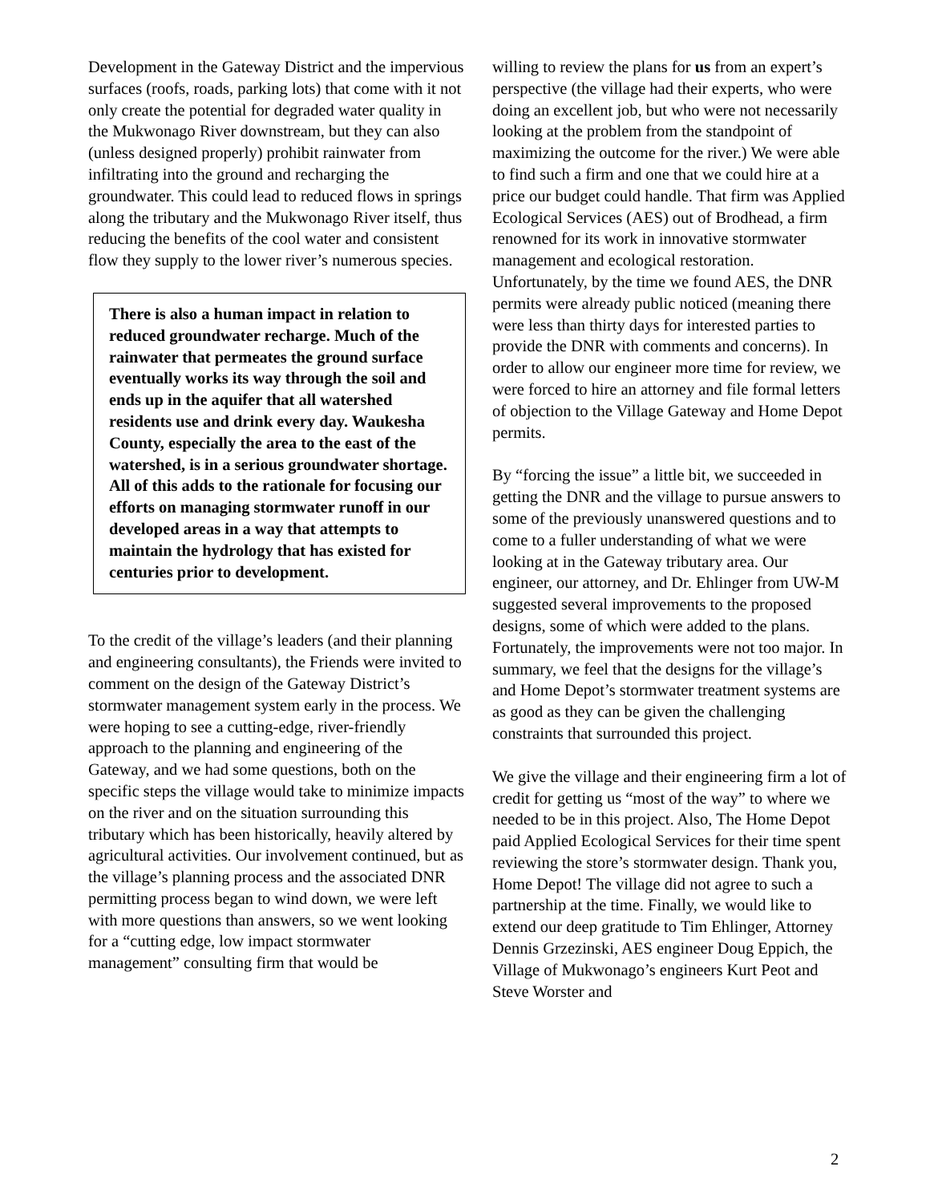Development in the Gateway District and the impervious surfaces (roofs, roads, parking lots) that come with it not only create the potential for degraded water quality in the Mukwonago River downstream, but they can also (unless designed properly) prohibit rainwater from infiltrating into the ground and recharging the groundwater. This could lead to reduced flows in springs along the tributary and the Mukwonago River itself, thus reducing the benefits of the cool water and consistent flow they supply to the lower river’s numerous species.
There is also a human impact in relation to reduced groundwater recharge. Much of the rainwater that permeates the ground surface eventually works its way through the soil and ends up in the aquifer that all watershed residents use and drink every day. Waukesha County, especially the area to the east of the watershed, is in a serious groundwater shortage. All of this adds to the rationale for focusing our efforts on managing stormwater runoff in our developed areas in a way that attempts to maintain the hydrology that has existed for centuries prior to development.
To the credit of the village’s leaders (and their planning and engineering consultants), the Friends were invited to comment on the design of the Gateway District’s stormwater management system early in the process. We were hoping to see a cutting-edge, river-friendly approach to the planning and engineering of the Gateway, and we had some questions, both on the specific steps the village would take to minimize impacts on the river and on the situation surrounding this tributary which has been historically, heavily altered by agricultural activities. Our involvement continued, but as the village’s planning process and the associated DNR permitting process began to wind down, we were left with more questions than answers, so we went looking for a “cutting edge, low impact stormwater management” consulting firm that would be
willing to review the plans for us from an expert’s perspective (the village had their experts, who were doing an excellent job, but who were not necessarily looking at the problem from the standpoint of maximizing the outcome for the river.) We were able to find such a firm and one that we could hire at a price our budget could handle. That firm was Applied Ecological Services (AES) out of Brodhead, a firm renowned for its work in innovative stormwater management and ecological restoration. Unfortunately, by the time we found AES, the DNR permits were already public noticed (meaning there were less than thirty days for interested parties to provide the DNR with comments and concerns). In order to allow our engineer more time for review, we were forced to hire an attorney and file formal letters of objection to the Village Gateway and Home Depot permits.
By “forcing the issue” a little bit, we succeeded in getting the DNR and the village to pursue answers to some of the previously unanswered questions and to come to a fuller understanding of what we were looking at in the Gateway tributary area. Our engineer, our attorney, and Dr. Ehlinger from UW-M suggested several improvements to the proposed designs, some of which were added to the plans. Fortunately, the improvements were not too major. In summary, we feel that the designs for the village’s and Home Depot’s stormwater treatment systems are as good as they can be given the challenging constraints that surrounded this project.
We give the village and their engineering firm a lot of credit for getting us “most of the way” to where we needed to be in this project. Also, The Home Depot paid Applied Ecological Services for their time spent reviewing the store’s stormwater design. Thank you, Home Depot! The village did not agree to such a partnership at the time. Finally, we would like to extend our deep gratitude to Tim Ehlinger, Attorney Dennis Grzezinski, AES engineer Doug Eppich, the Village of Mukwonago’s engineers Kurt Peot and Steve Worster and
2